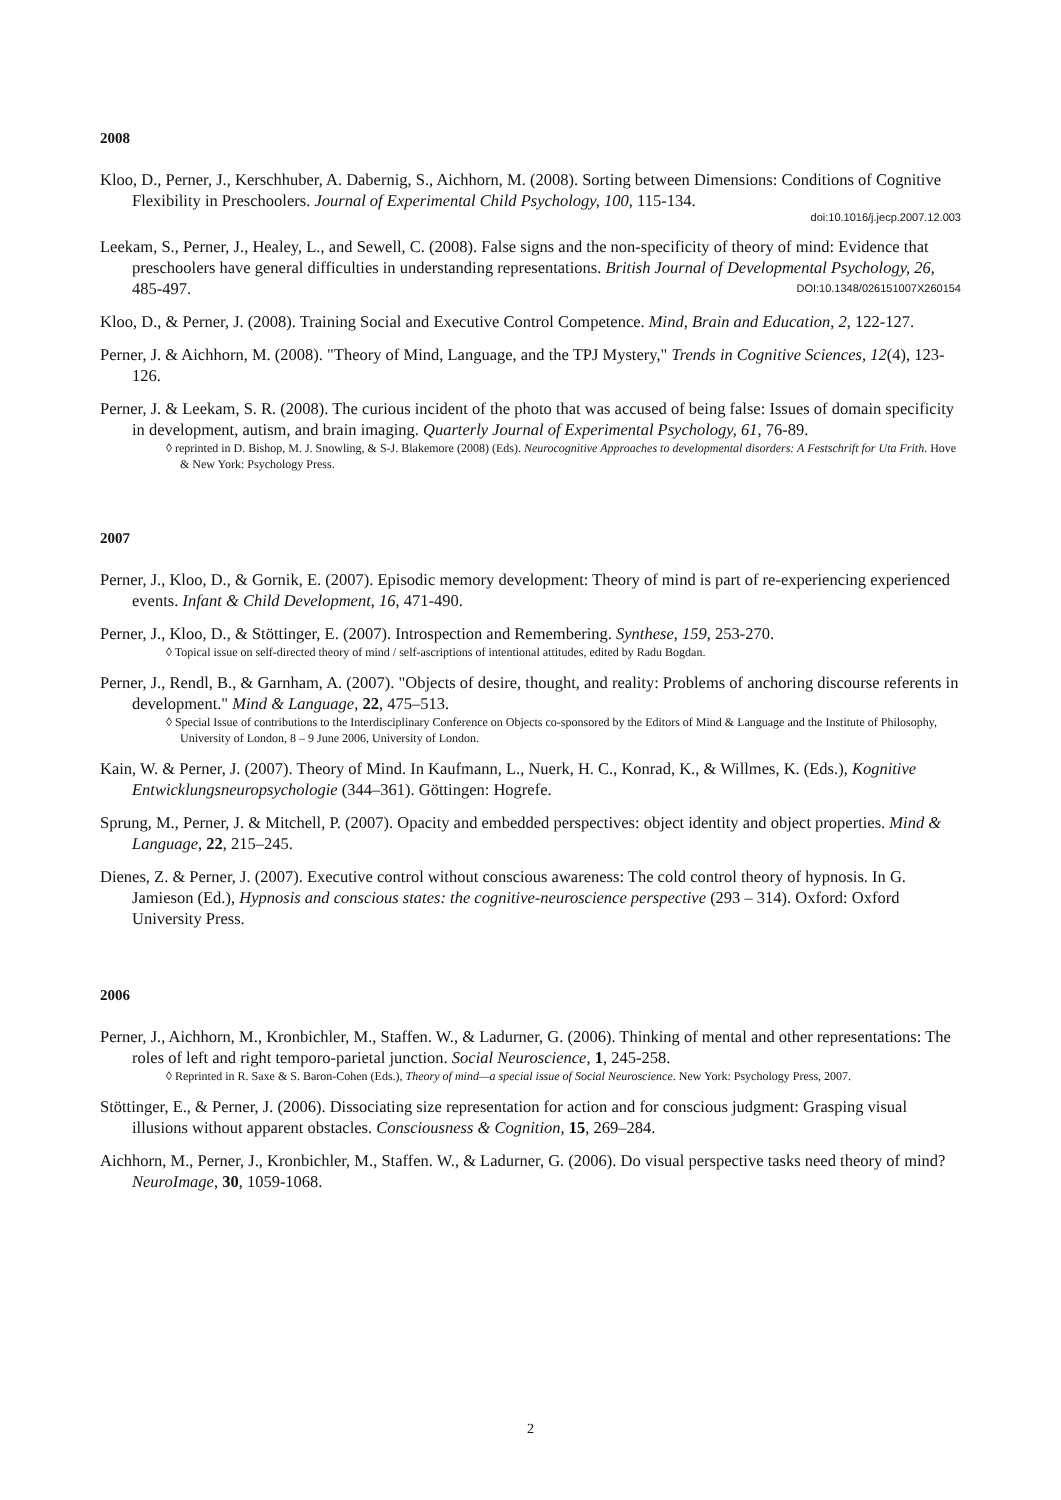2008
Kloo, D., Perner, J., Kerschhuber, A. Dabernig, S., Aichhorn, M. (2008). Sorting between Dimensions: Conditions of Cognitive Flexibility in Preschoolers. Journal of Experimental Child Psychology, 100, 115-134.
doi:10.1016/j.jecp.2007.12.003
Leekam, S., Perner, J., Healey, L., and Sewell, C. (2008). False signs and the non-specificity of theory of mind: Evidence that preschoolers have general difficulties in understanding representations. British Journal of Developmental Psychology, 26, 485-497. DOI:10.1348/026151007X260154
Kloo, D., & Perner, J. (2008). Training Social and Executive Control Competence. Mind, Brain and Education, 2, 122-127.
Perner, J. & Aichhorn, M. (2008). "Theory of Mind, Language, and the TPJ Mystery," Trends in Cognitive Sciences, 12(4), 123-126.
Perner, J. & Leekam, S. R. (2008). The curious incident of the photo that was accused of being false: Issues of domain specificity in development, autism, and brain imaging. Quarterly Journal of Experimental Psychology, 61, 76-89.
◊ reprinted in D. Bishop, M. J. Snowling, & S-J. Blakemore (2008) (Eds). Neurocognitive Approaches to developmental disorders: A Festschrift for Uta Frith. Hove & New York: Psychology Press.
2007
Perner, J., Kloo, D., & Gornik, E. (2007). Episodic memory development: Theory of mind is part of re-experiencing experienced events. Infant & Child Development, 16, 471-490.
Perner, J., Kloo, D., & Stöttinger, E. (2007). Introspection and Remembering. Synthese, 159, 253-270.
◊ Topical issue on self-directed theory of mind / self-ascriptions of intentional attitudes, edited by Radu Bogdan.
Perner, J., Rendl, B., & Garnham, A. (2007). "Objects of desire, thought, and reality: Problems of anchoring discourse referents in development." Mind & Language, 22, 475–513.
◊ Special Issue of contributions to the Interdisciplinary Conference on Objects co-sponsored by the Editors of Mind & Language and the Institute of Philosophy, University of London, 8 – 9 June 2006, University of London.
Kain, W. & Perner, J. (2007). Theory of Mind. In Kaufmann, L., Nuerk, H. C., Konrad, K., & Willmes, K. (Eds.), Kognitive Entwicklungsneuropsychologie (344–361). Göttingen: Hogrefe.
Sprung, M., Perner, J. & Mitchell, P. (2007). Opacity and embedded perspectives: object identity and object properties. Mind & Language, 22, 215–245.
Dienes, Z. & Perner, J. (2007). Executive control without conscious awareness: The cold control theory of hypnosis. In G. Jamieson (Ed.), Hypnosis and conscious states: the cognitive-neuroscience perspective (293 – 314). Oxford: Oxford University Press.
2006
Perner, J., Aichhorn, M., Kronbichler, M., Staffen. W., & Ladurner, G. (2006). Thinking of mental and other representations: The roles of left and right temporo-parietal junction. Social Neuroscience, 1, 245-258.
◊ Reprinted in R. Saxe & S. Baron-Cohen (Eds.), Theory of mind—a special issue of Social Neuroscience. New York: Psychology Press, 2007.
Stöttinger, E., & Perner, J. (2006). Dissociating size representation for action and for conscious judgment: Grasping visual illusions without apparent obstacles. Consciousness & Cognition, 15, 269–284.
Aichhorn, M., Perner, J., Kronbichler, M., Staffen. W., & Ladurner, G. (2006). Do visual perspective tasks need theory of mind? NeuroImage, 30, 1059-1068.
2